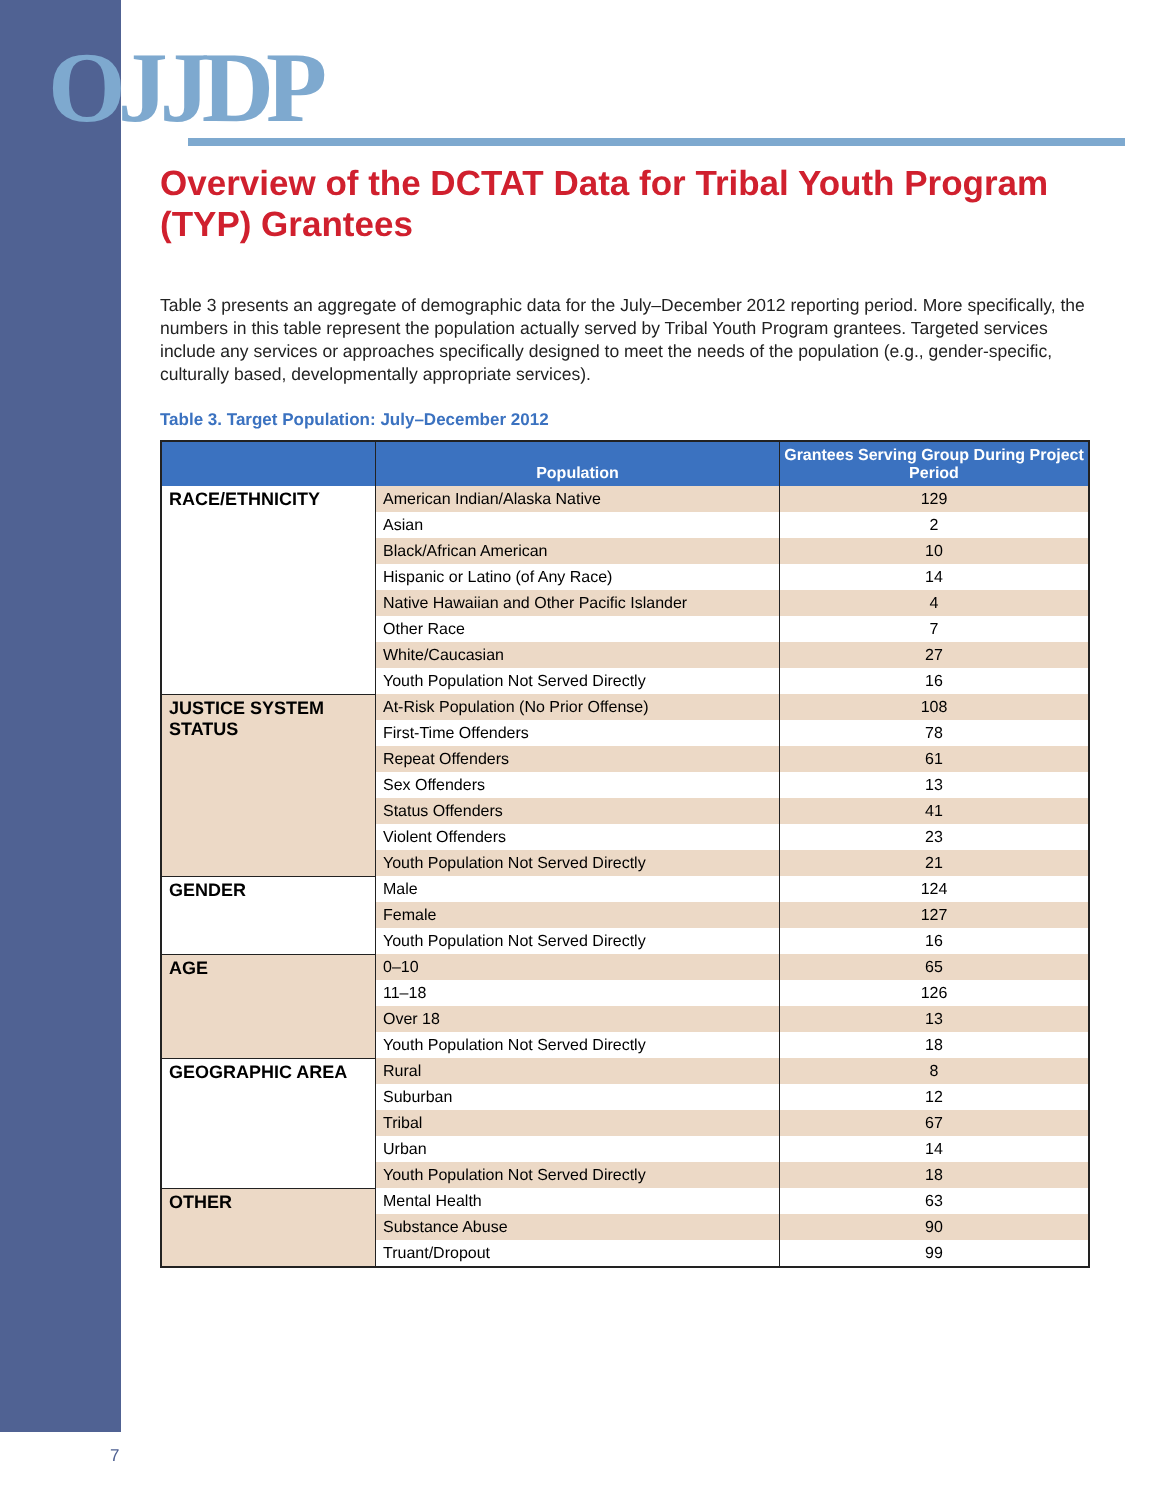OJJDP
Overview of the DCTAT Data for Tribal Youth Program (TYP) Grantees
Table 3 presents an aggregate of demographic data for the July–December 2012 reporting period. More specifically, the numbers in this table represent the population actually served by Tribal Youth Program grantees. Targeted services include any services or approaches specifically designed to meet the needs of the population (e.g., gender-specific, culturally based, developmentally appropriate services).
Table 3. Target Population: July–December 2012
| | Population | Grantees Serving Group During Project Period |
| --- | --- | --- |
| RACE/ETHNICITY | American Indian/Alaska Native | 129 |
| | Asian | 2 |
| | Black/African American | 10 |
| | Hispanic or Latino (of Any Race) | 14 |
| | Native Hawaiian and Other Pacific Islander | 4 |
| | Other Race | 7 |
| | White/Caucasian | 27 |
| | Youth Population Not Served Directly | 16 |
| JUSTICE SYSTEM STATUS | At-Risk Population (No Prior Offense) | 108 |
| | First-Time Offenders | 78 |
| | Repeat Offenders | 61 |
| | Sex Offenders | 13 |
| | Status Offenders | 41 |
| | Violent Offenders | 23 |
| | Youth Population Not Served Directly | 21 |
| GENDER | Male | 124 |
| | Female | 127 |
| | Youth Population Not Served Directly | 16 |
| AGE | 0–10 | 65 |
| | 11–18 | 126 |
| | Over 18 | 13 |
| | Youth Population Not Served Directly | 18 |
| GEOGRAPHIC AREA | Rural | 8 |
| | Suburban | 12 |
| | Tribal | 67 |
| | Urban | 14 |
| | Youth Population Not Served Directly | 18 |
| OTHER | Mental Health | 63 |
| | Substance Abuse | 90 |
| | Truant/Dropout | 99 |
7